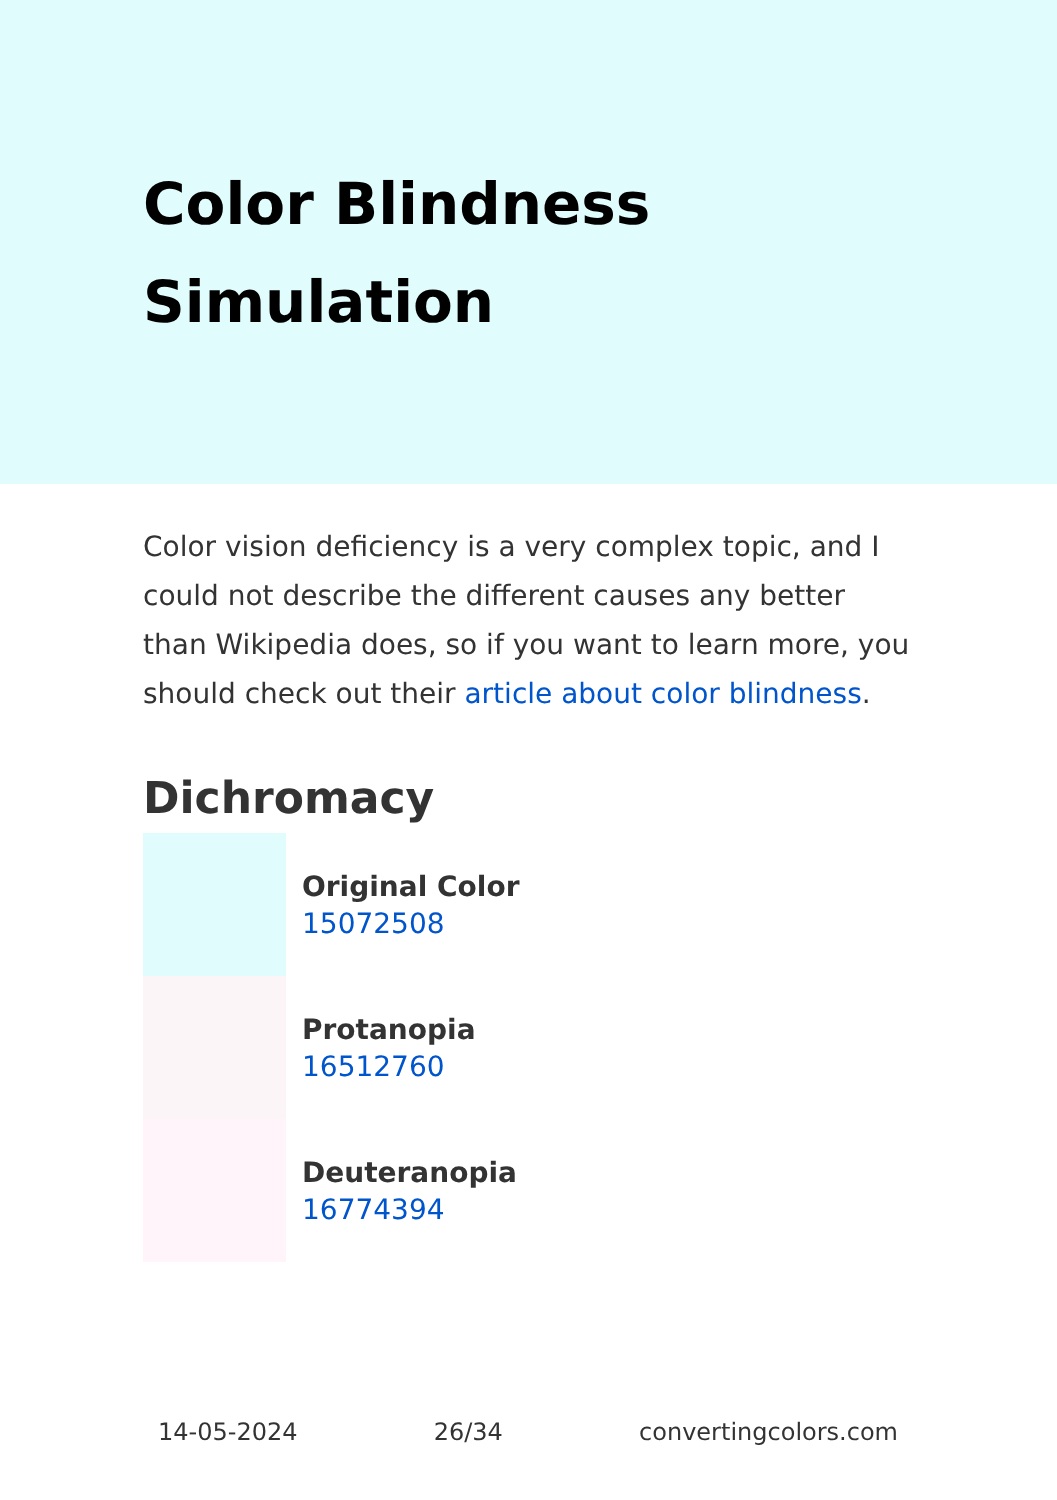Color Blindness Simulation
Color vision deficiency is a very complex topic, and I could not describe the different causes any better than Wikipedia does, so if you want to learn more, you should check out their article about color blindness.
Dichromacy
Original Color
15072508
Protanopia
16512760
Deuteranopia
16774394
14-05-2024 26/34 convertingcolors.com